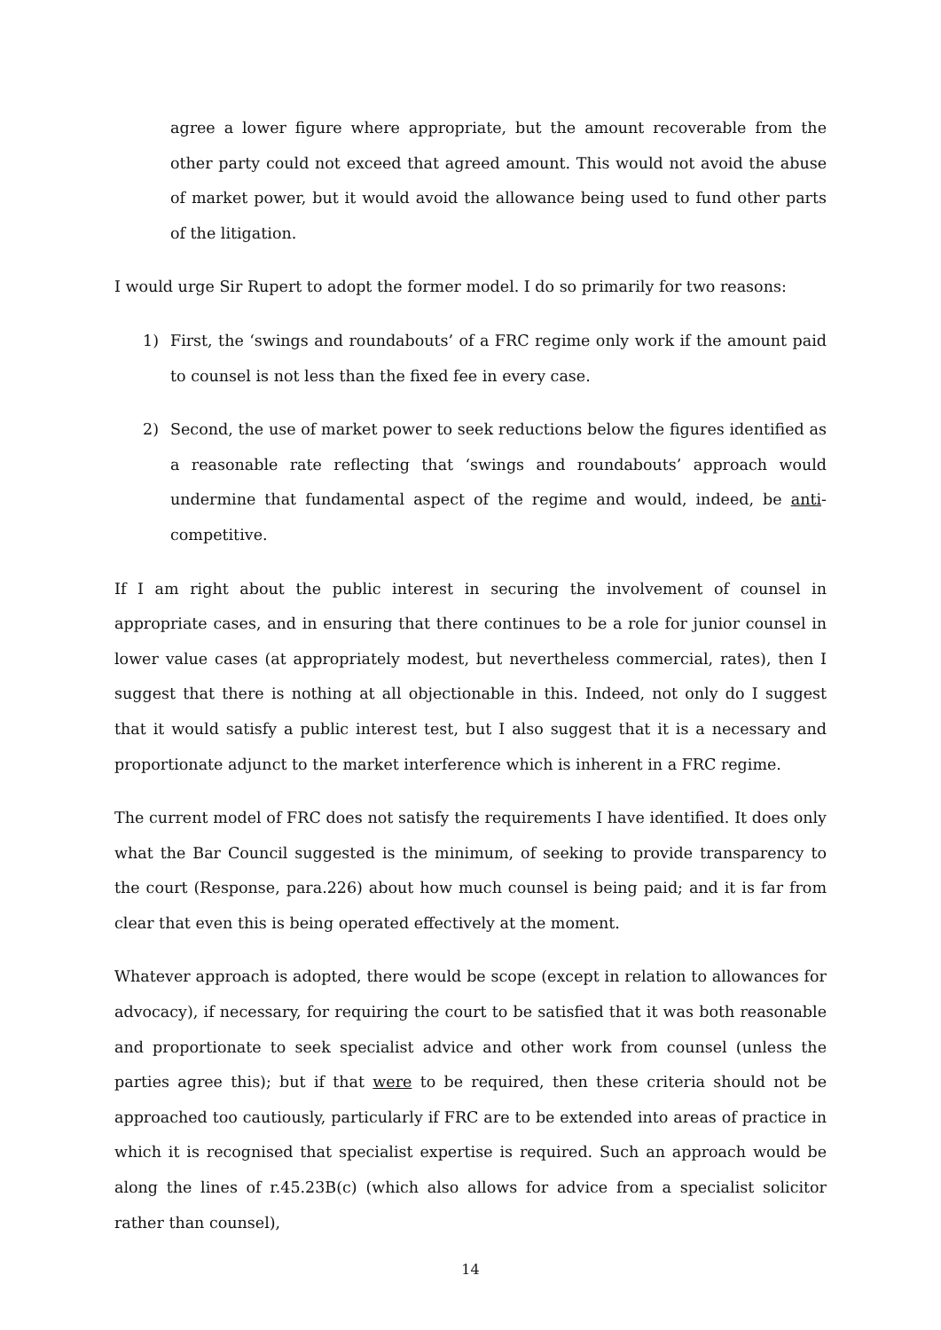agree a lower figure where appropriate, but the amount recoverable from the other party could not exceed that agreed amount. This would not avoid the abuse of market power, but it would avoid the allowance being used to fund other parts of the litigation.
I would urge Sir Rupert to adopt the former model. I do so primarily for two reasons:
1) First, the ‘swings and roundabouts’ of a FRC regime only work if the amount paid to counsel is not less than the fixed fee in every case.
2) Second, the use of market power to seek reductions below the figures identified as a reasonable rate reflecting that ‘swings and roundabouts’ approach would undermine that fundamental aspect of the regime and would, indeed, be anti-competitive.
If I am right about the public interest in securing the involvement of counsel in appropriate cases, and in ensuring that there continues to be a role for junior counsel in lower value cases (at appropriately modest, but nevertheless commercial, rates), then I suggest that there is nothing at all objectionable in this. Indeed, not only do I suggest that it would satisfy a public interest test, but I also suggest that it is a necessary and proportionate adjunct to the market interference which is inherent in a FRC regime.
The current model of FRC does not satisfy the requirements I have identified. It does only what the Bar Council suggested is the minimum, of seeking to provide transparency to the court (Response, para.226) about how much counsel is being paid; and it is far from clear that even this is being operated effectively at the moment.
Whatever approach is adopted, there would be scope (except in relation to allowances for advocacy), if necessary, for requiring the court to be satisfied that it was both reasonable and proportionate to seek specialist advice and other work from counsel (unless the parties agree this); but if that were to be required, then these criteria should not be approached too cautiously, particularly if FRC are to be extended into areas of practice in which it is recognised that specialist expertise is required. Such an approach would be along the lines of r.45.23B(c) (which also allows for advice from a specialist solicitor rather than counsel),
14